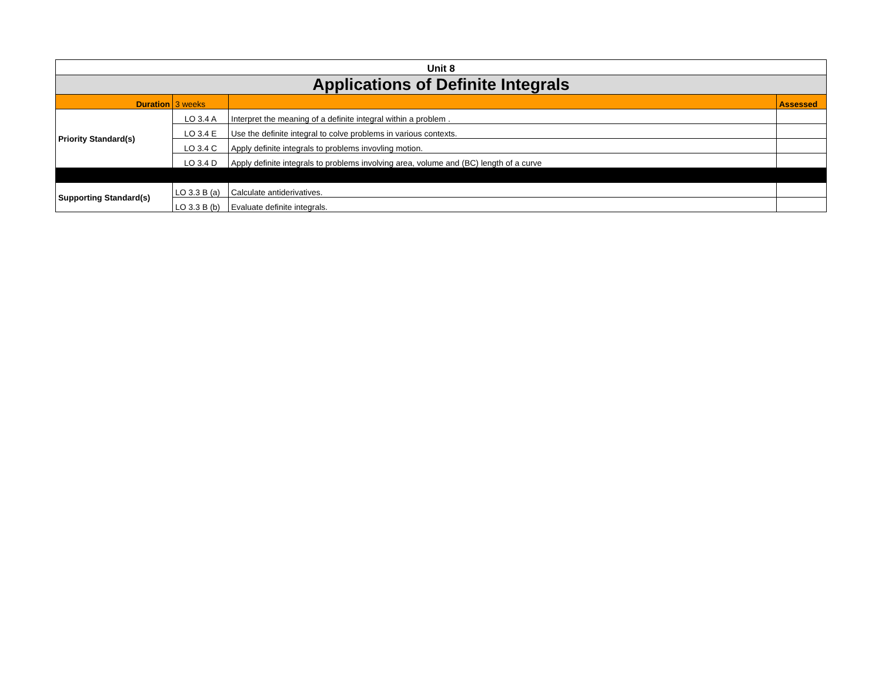| Unit 8 | | | |
| Applications of Definite Integrals | | | |
| Duration | 3 weeks | | Assessed |
| Priority Standard(s) | LO 3.4 A | Interpret the meaning of a definite integral within a problem . | |
| | LO 3.4 E | Use the definite integral to colve problems in various contexts. | |
| | LO 3.4 C | Apply definite integrals to problems invovling motion. | |
| | LO 3.4 D | Apply definite integrals to problems involving area, volume and (BC) length of a curve | |
| Supporting Standard(s) | LO 3.3 B (a) | Calculate antiderivatives. | |
| | LO 3.3 B (b) | Evaluate definite integrals. | |